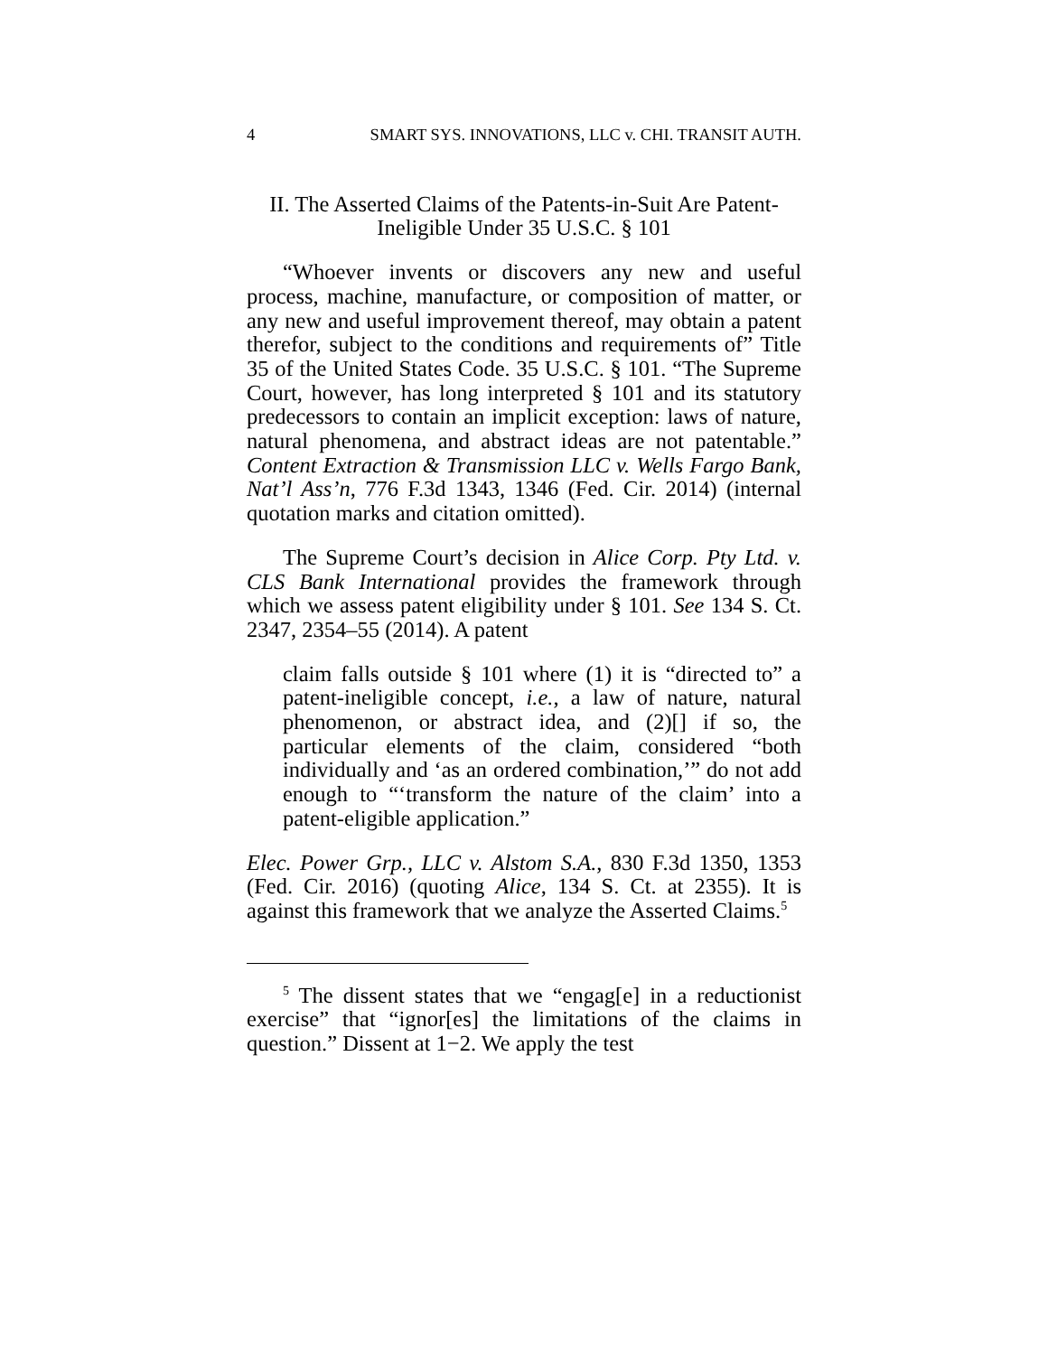4 SMART SYS. INNOVATIONS, LLC v. CHI. TRANSIT AUTH.
II. The Asserted Claims of the Patents-in-Suit Are Patent-
Ineligible Under 35 U.S.C. § 101
“Whoever invents or discovers any new and useful process, machine, manufacture, or composition of matter, or any new and useful improvement thereof, may obtain a patent therefor, subject to the conditions and requirements of” Title 35 of the United States Code. 35 U.S.C. § 101. “The Supreme Court, however, has long interpreted § 101 and its statutory predecessors to contain an implicit exception: laws of nature, natural phenomena, and abstract ideas are not patentable.” Content Extraction & Transmission LLC v. Wells Fargo Bank, Nat’l Ass’n, 776 F.3d 1343, 1346 (Fed. Cir. 2014) (internal quotation marks and citation omitted).
The Supreme Court’s decision in Alice Corp. Pty Ltd. v. CLS Bank International provides the framework through which we assess patent eligibility under § 101. See 134 S. Ct. 2347, 2354–55 (2014). A patent
claim falls outside § 101 where (1) it is “directed to” a patent-ineligible concept, i.e., a law of nature, natural phenomenon, or abstract idea, and (2)[] if so, the particular elements of the claim, considered “both individually and ‘as an ordered combination,’” do not add enough to “‘transform the nature of the claim’ into a patent-eligible application.”
Elec. Power Grp., LLC v. Alstom S.A., 830 F.3d 1350, 1353 (Fed. Cir. 2016) (quoting Alice, 134 S. Ct. at 2355). It is against this framework that we analyze the Asserted Claims.<sup>5</sup>
<sup>5</sup> The dissent states that we “engag[e] in a reductionist exercise” that “ignor[es] the limitations of the claims in question.” Dissent at 1−2. We apply the test